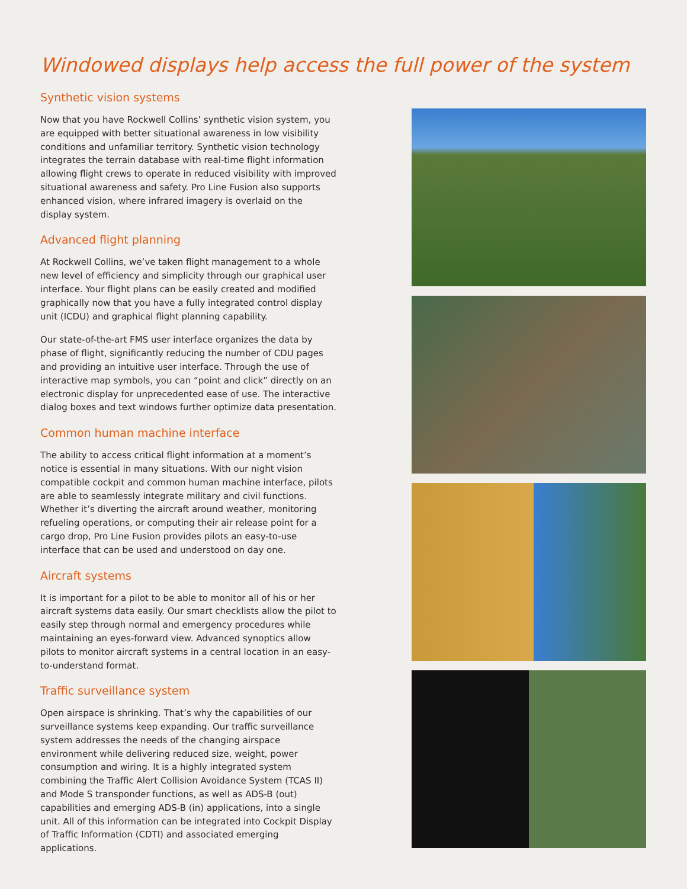Windowed displays help access the full power of the system
Synthetic vision systems
Now that you have Rockwell Collins’ synthetic vision system, you are equipped with better situational awareness in low visibility conditions and unfamiliar territory. Synthetic vision technology integrates the terrain database with real-time flight information allowing flight crews to operate in reduced visibility with improved situational awareness and safety. Pro Line Fusion also supports enhanced vision, where infrared imagery is overlaid on the display system.
Advanced flight planning
At Rockwell Collins, we’ve taken flight management to a whole new level of efficiency and simplicity through our graphical user interface. Your flight plans can be easily created and modified graphically now that you have a fully integrated control display unit (ICDU) and graphical flight planning capability.
Our state-of-the-art FMS user interface organizes the data by phase of flight, significantly reducing the number of CDU pages and providing an intuitive user interface. Through the use of interactive map symbols, you can “point and click” directly on an electronic display for unprecedented ease of use. The interactive dialog boxes and text windows further optimize data presentation.
Common human machine interface
The ability to access critical flight information at a moment’s notice is essential in many situations. With our night vision compatible cockpit and common human machine interface, pilots are able to seamlessly integrate military and civil functions. Whether it’s diverting the aircraft around weather, monitoring refueling operations, or computing their air release point for a cargo drop, Pro Line Fusion provides pilots an easy-to-use interface that can be used and understood on day one.
Aircraft systems
It is important for a pilot to be able to monitor all of his or her aircraft systems data easily. Our smart checklists allow the pilot to easily step through normal and emergency procedures while maintaining an eyes-forward view. Advanced synoptics allow pilots to monitor aircraft systems in a central location in an easy-to-understand format.
Traffic surveillance system
Open airspace is shrinking. That’s why the capabilities of our surveillance systems keep expanding. Our traffic surveillance system addresses the needs of the changing airspace environment while delivering reduced size, weight, power consumption and wiring. It is a highly integrated system combining the Traffic Alert Collision Avoidance System (TCAS II) and Mode S transponder functions, as well as ADS-B (out) capabilities and emerging ADS-B (in) applications, into a single unit. All of this information can be integrated into Cockpit Display of Traffic Information (CDTI) and associated emerging applications.